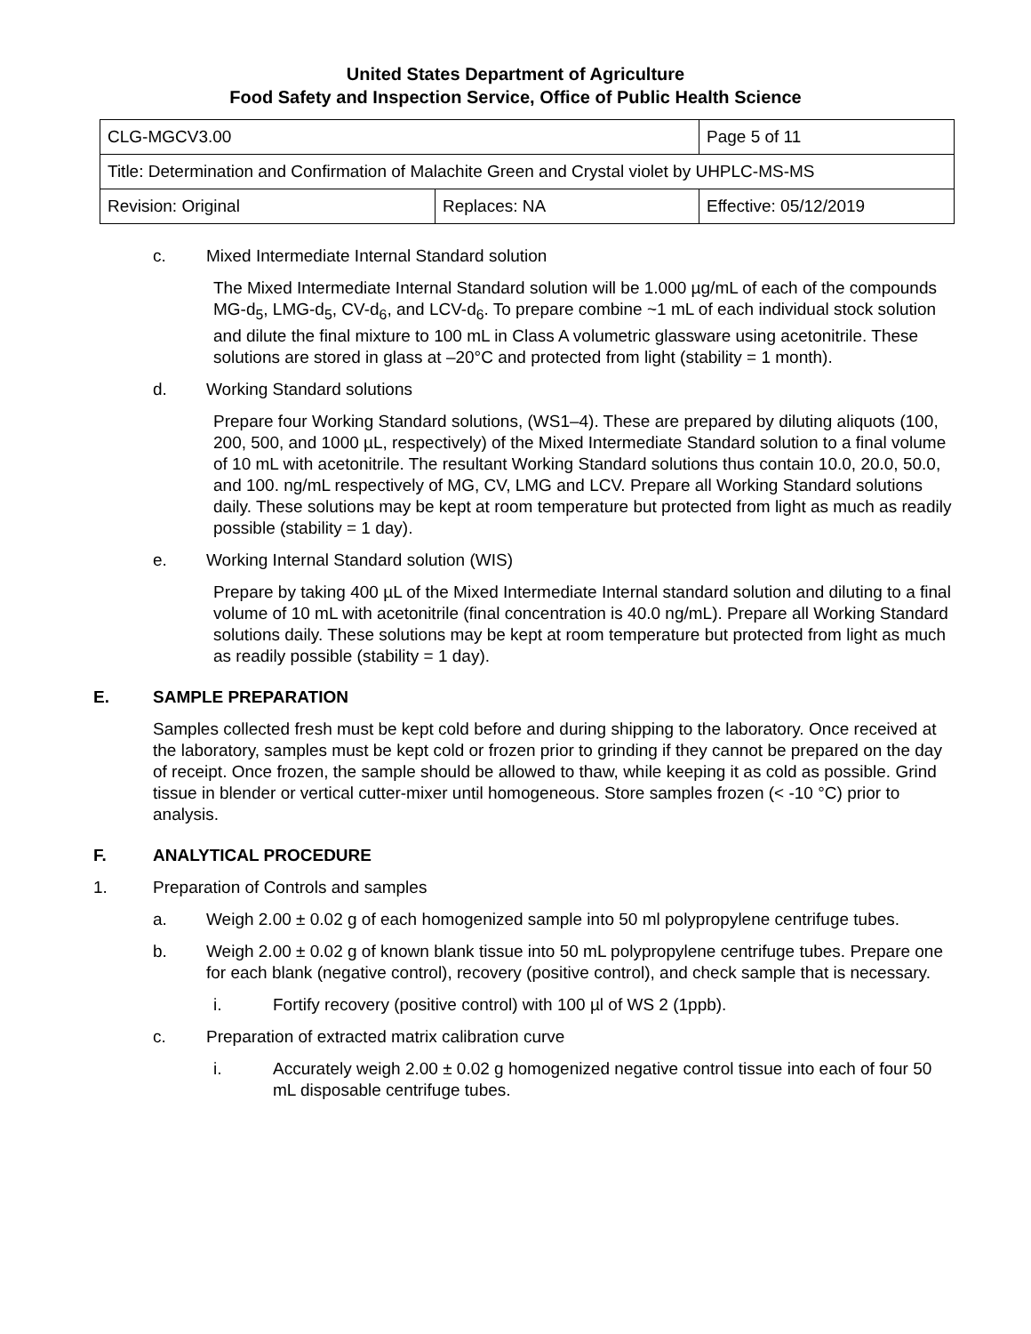United States Department of Agriculture
Food Safety and Inspection Service, Office of Public Health Science
| CLG-MGCV3.00 | | Page 5 of 11 | |
| Title: Determination and Confirmation of Malachite Green and Crystal violet by UHPLC-MS-MS | | | |
| Revision: Original | Replaces: NA | | Effective: 05/12/2019 |
c. Mixed Intermediate Internal Standard solution
The Mixed Intermediate Internal Standard solution will be 1.000 µg/mL of each of the compounds MG-d<sub>5</sub>, LMG-d<sub>5</sub>, CV-d<sub>6</sub>, and LCV-d<sub>6</sub>. To prepare combine ~1 mL of each individual stock solution and dilute the final mixture to 100 mL in Class A volumetric glassware using acetonitrile. These solutions are stored in glass at –20°C and protected from light (stability = 1 month).
d. Working Standard solutions
Prepare four Working Standard solutions, (WS1–4). These are prepared by diluting aliquots (100, 200, 500, and 1000 µL, respectively) of the Mixed Intermediate Standard solution to a final volume of 10 mL with acetonitrile. The resultant Working Standard solutions thus contain 10.0, 20.0, 50.0, and 100. ng/mL respectively of MG, CV, LMG and LCV. Prepare all Working Standard solutions daily. These solutions may be kept at room temperature but protected from light as much as readily possible (stability = 1 day).
e. Working Internal Standard solution (WIS)
Prepare by taking 400 µL of the Mixed Intermediate Internal standard solution and diluting to a final volume of 10 mL with acetonitrile (final concentration is 40.0 ng/mL). Prepare all Working Standard solutions daily. These solutions may be kept at room temperature but protected from light as much as readily possible (stability = 1 day).
E. SAMPLE PREPARATION
Samples collected fresh must be kept cold before and during shipping to the laboratory. Once received at the laboratory, samples must be kept cold or frozen prior to grinding if they cannot be prepared on the day of receipt. Once frozen, the sample should be allowed to thaw, while keeping it as cold as possible. Grind tissue in blender or vertical cutter-mixer until homogeneous. Store samples frozen (< -10 °C) prior to analysis.
F. ANALYTICAL PROCEDURE
1. Preparation of Controls and samples
a. Weigh 2.00 ± 0.02 g of each homogenized sample into 50 ml polypropylene centrifuge tubes.
b. Weigh 2.00 ± 0.02 g of known blank tissue into 50 mL polypropylene centrifuge tubes. Prepare one for each blank (negative control), recovery (positive control), and check sample that is necessary.
i. Fortify recovery (positive control) with 100 µl of WS 2 (1ppb).
c. Preparation of extracted matrix calibration curve
i. Accurately weigh 2.00 ± 0.02 g homogenized negative control tissue into each of four 50 mL disposable centrifuge tubes.